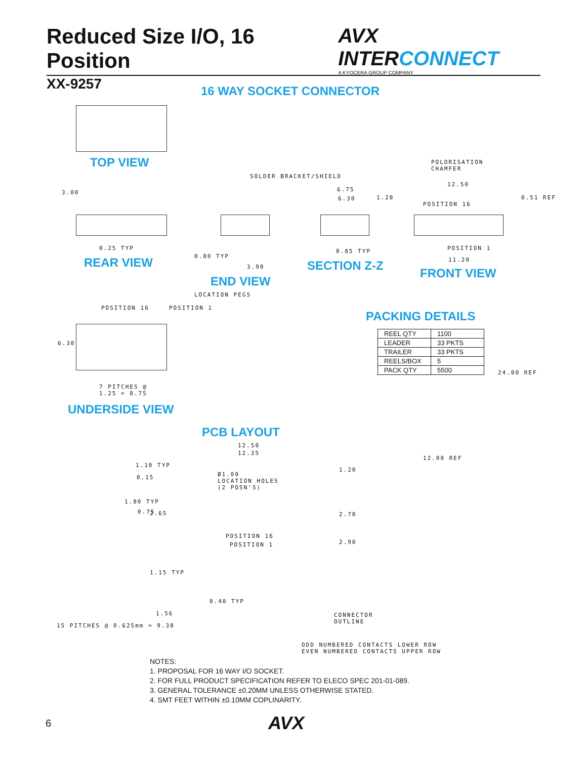Reduced Size I/O, 16 Position
XX-9257
AVX INTERCONNECT
A KYOCERA GROUP COMPANY
16 WAY SOCKET CONNECTOR
TOP VIEW
POLORISATION
CHAMFER
SOLDER BRACKET/SHIELD
6.75
6.30
12.50
POSITION 16
3.00
1.28 0.51 REF
0.25 TYP 0.85 TYP POSITION 1
0.80 TYP
11.20
REAR VIEW 3.90 SECTION Z-Z
FRONT VIEW
END VIEW
LOCATION PEGS
POSITION 16 POSITION 1
PACKING DETAILS
| REEL QTY | 1100 |
| LEADER | 33 PKTS |
| TRAILER | 33 PKTS |
| REELS/BOX | 5 |
| PACK QTY | 5500 |
6.30
24.00 REF
7 PITCHES @
1.25 = 8.75
UNDERSIDE VIEW
PCB LAYOUT
12.50
12.35
12.00 REF
1.10 TYP
1.20
0.15
Ø1.00
LOCATION HOLES
(2 POSN'S)
1.80 TYP
0.75 2.65 2.70
POSITION 16
POSITION 1 2.90
1.15 TYP
0.40 TYP
1.56
CONNECTOR
OUTLINE
15 PITCHES @ 0.625mm = 9.38
ODD NUMBERED CONTACTS LOWER ROW
EVEN NUMBERED CONTACTS UPPER ROW
NOTES:
1. PROPOSAL FOR 16 WAY I/O SOCKET.
2. FOR FULL PRODUCT SPECIFICATION REFER TO ELECO SPEC 201-01-089.
3. GENERAL TOLERANCE ±0.20MM UNLESS OTHERWISE STATED.
4. SMT FEET WITHIN ±0.10MM COPLINARITY.
6 AVX